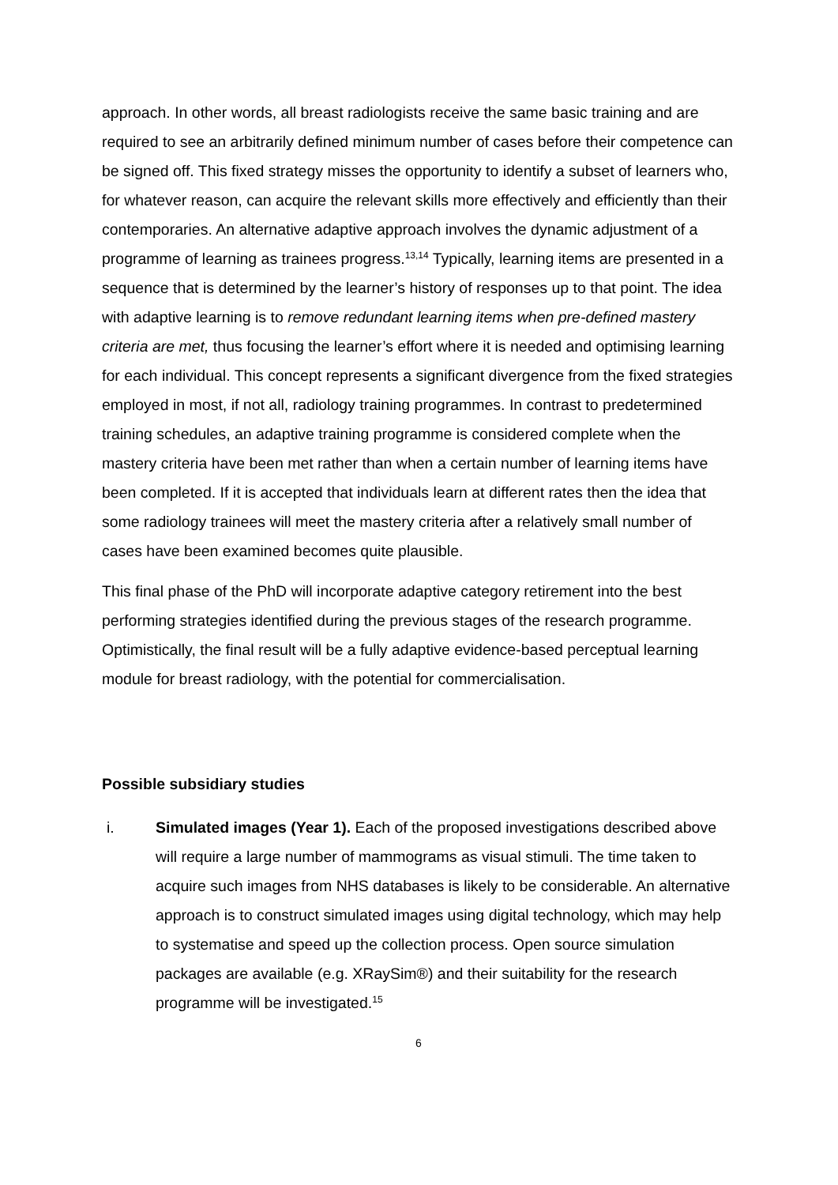approach. In other words, all breast radiologists receive the same basic training and are required to see an arbitrarily defined minimum number of cases before their competence can be signed off. This fixed strategy misses the opportunity to identify a subset of learners who, for whatever reason, can acquire the relevant skills more effectively and efficiently than their contemporaries. An alternative adaptive approach involves the dynamic adjustment of a programme of learning as trainees progress.<sup>13,14</sup> Typically, learning items are presented in a sequence that is determined by the learner’s history of responses up to that point. The idea with adaptive learning is to remove redundant learning items when pre-defined mastery criteria are met, thus focusing the learner’s effort where it is needed and optimising learning for each individual. This concept represents a significant divergence from the fixed strategies employed in most, if not all, radiology training programmes. In contrast to predetermined training schedules, an adaptive training programme is considered complete when the mastery criteria have been met rather than when a certain number of learning items have been completed. If it is accepted that individuals learn at different rates then the idea that some radiology trainees will meet the mastery criteria after a relatively small number of cases have been examined becomes quite plausible.
This final phase of the PhD will incorporate adaptive category retirement into the best performing strategies identified during the previous stages of the research programme. Optimistically, the final result will be a fully adaptive evidence-based perceptual learning module for breast radiology, with the potential for commercialisation.
Possible subsidiary studies
i. Simulated images (Year 1). Each of the proposed investigations described above will require a large number of mammograms as visual stimuli. The time taken to acquire such images from NHS databases is likely to be considerable. An alternative approach is to construct simulated images using digital technology, which may help to systematise and speed up the collection process. Open source simulation packages are available (e.g. XRaySim®) and their suitability for the research programme will be investigated.<sup>15</sup>
6